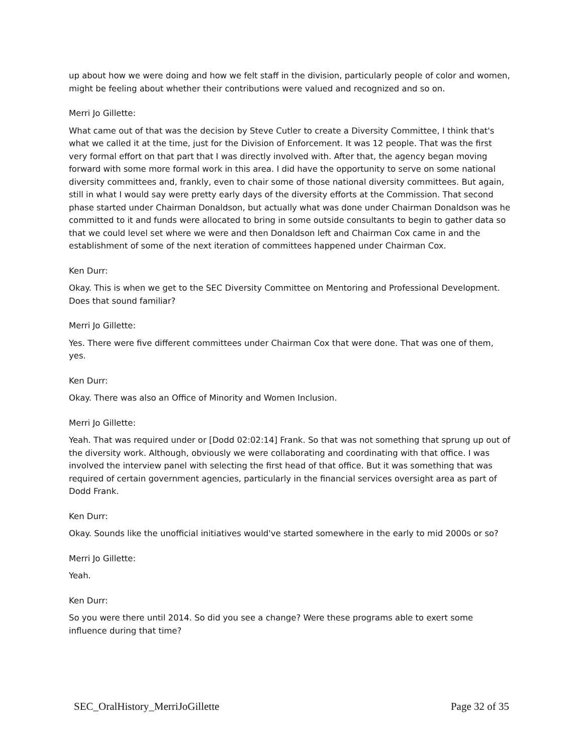up about how we were doing and how we felt staff in the division, particularly people of color and women, might be feeling about whether their contributions were valued and recognized and so on.
Merri Jo Gillette:
What came out of that was the decision by Steve Cutler to create a Diversity Committee, I think that's what we called it at the time, just for the Division of Enforcement. It was 12 people. That was the first very formal effort on that part that I was directly involved with. After that, the agency began moving forward with some more formal work in this area. I did have the opportunity to serve on some national diversity committees and, frankly, even to chair some of those national diversity committees. But again, still in what I would say were pretty early days of the diversity efforts at the Commission. That second phase started under Chairman Donaldson, but actually what was done under Chairman Donaldson was he committed to it and funds were allocated to bring in some outside consultants to begin to gather data so that we could level set where we were and then Donaldson left and Chairman Cox came in and the establishment of some of the next iteration of committees happened under Chairman Cox.
Ken Durr:
Okay. This is when we get to the SEC Diversity Committee on Mentoring and Professional Development. Does that sound familiar?
Merri Jo Gillette:
Yes. There were five different committees under Chairman Cox that were done. That was one of them, yes.
Ken Durr:
Okay. There was also an Office of Minority and Women Inclusion.
Merri Jo Gillette:
Yeah. That was required under or [Dodd 02:02:14] Frank. So that was not something that sprung up out of the diversity work. Although, obviously we were collaborating and coordinating with that office. I was involved the interview panel with selecting the first head of that office. But it was something that was required of certain government agencies, particularly in the financial services oversight area as part of Dodd Frank.
Ken Durr:
Okay. Sounds like the unofficial initiatives would've started somewhere in the early to mid 2000s or so?
Merri Jo Gillette:
Yeah.
Ken Durr:
So you were there until 2014. So did you see a change? Were these programs able to exert some influence during that time?
SEC_OralHistory_MerriJoGillette Page 32 of 35